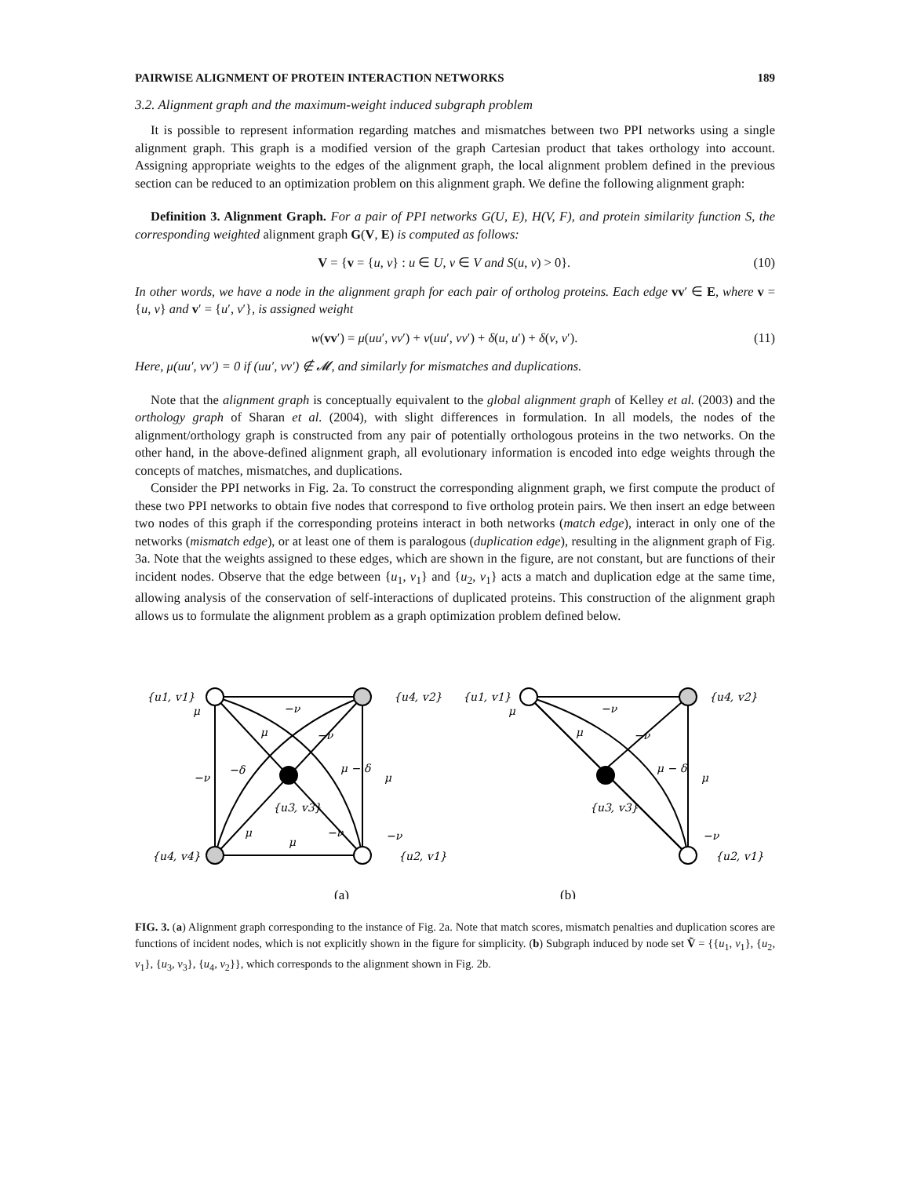PAIRWISE ALIGNMENT OF PROTEIN INTERACTION NETWORKS 189
3.2. Alignment graph and the maximum-weight induced subgraph problem
It is possible to represent information regarding matches and mismatches between two PPI networks using a single alignment graph. This graph is a modified version of the graph Cartesian product that takes orthology into account. Assigning appropriate weights to the edges of the alignment graph, the local alignment problem defined in the previous section can be reduced to an optimization problem on this alignment graph. We define the following alignment graph:
Definition 3. Alignment Graph. For a pair of PPI networks G(U, E), H(V, F), and protein similarity function S, the corresponding weighted alignment graph G(V, E) is computed as follows:
V = {v = {u, v} : u ∈ U, v ∈ V and S(u, v) > 0}. (10)
In other words, we have a node in the alignment graph for each pair of ortholog proteins. Each edge vv′ ∈ E, where v = {u, v} and v′ = {u′, v′}, is assigned weight
w(vv′) = μ(uu′, vv′) + ν(uu′, vv′) + δ(u, u′) + δ(v, v′). (11)
Here, μ(uu′, vv′) = 0 if (uu′, vv′) ∉ 𝓜, and similarly for mismatches and duplications.
Note that the alignment graph is conceptually equivalent to the global alignment graph of Kelley et al. (2003) and the orthology graph of Sharan et al. (2004), with slight differences in formulation. In all models, the nodes of the alignment/orthology graph is constructed from any pair of potentially orthologous proteins in the two networks. On the other hand, in the above-defined alignment graph, all evolutionary information is encoded into edge weights through the concepts of matches, mismatches, and duplications.
Consider the PPI networks in Fig. 2a. To construct the corresponding alignment graph, we first compute the product of these two PPI networks to obtain five nodes that correspond to five ortholog protein pairs. We then insert an edge between two nodes of this graph if the corresponding proteins interact in both networks (match edge), interact in only one of the networks (mismatch edge), or at least one of them is paralogous (duplication edge), resulting in the alignment graph of Fig. 3a. Note that the weights assigned to these edges, which are shown in the figure, are not constant, but are functions of their incident nodes. Observe that the edge between {u<sub>1</sub>, v<sub>1</sub>} and {u<sub>2</sub>, v<sub>1</sub>} acts a match and duplication edge at the same time, allowing analysis of the conservation of self-interactions of duplicated proteins. This construction of the alignment graph allows us to formulate the alignment problem as a graph optimization problem defined below.
{u1, v1}
μ
−ν
{u4, v2}
μ
−ν
−δ
μ − δ
−ν
μ
{u3, v3}
μ
−ν
μ
−ν
{u4, v4}
{u2, v1}
{u1, v1}
μ
−ν
{u4, v2}
μ
−ν
μ − δ
μ
{u3, v3}
−ν
{u2, v1}
(a)
(b)
FIG. 3. (a) Alignment graph corresponding to the instance of Fig. 2a. Note that match scores, mismatch penalties and duplication scores are functions of incident nodes, which is not explicitly shown in the figure for simplicity. (b) Subgraph induced by node set Ṽ = {{u<sub>1</sub>, v<sub>1</sub>}, {u<sub>2</sub>, v<sub>1</sub>}, {u<sub>3</sub>, v<sub>3</sub>}, {u<sub>4</sub>, v<sub>2</sub>}}, which corresponds to the alignment shown in Fig. 2b.